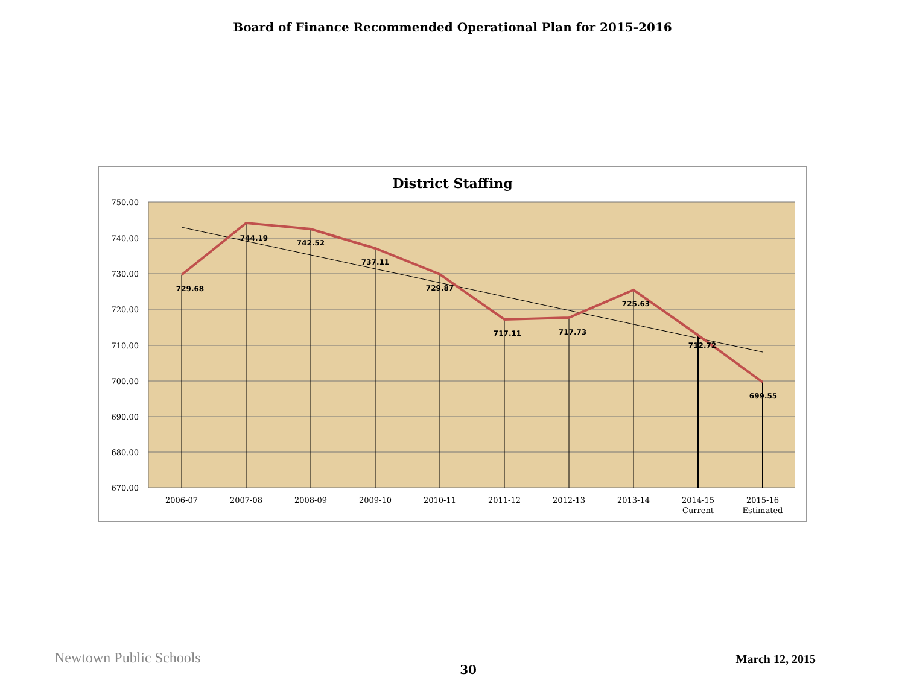Board of Finance Recommended Operational Plan for 2015-2016
District Staffing
729.68
744.19
742.52
737.11
729.87
717.11
717.73
725.63
712.72
699.55
750.00
740.00
730.00
720.00
710.00
700.00
690.00
680.00
670.00
2006-07
2007-08
2008-09
2009-10
2010-11
2011-12
2012-13
2013-14
2014-15
Current
2015-16
Estimated
Newtown Public Schools 30 March 12, 2015